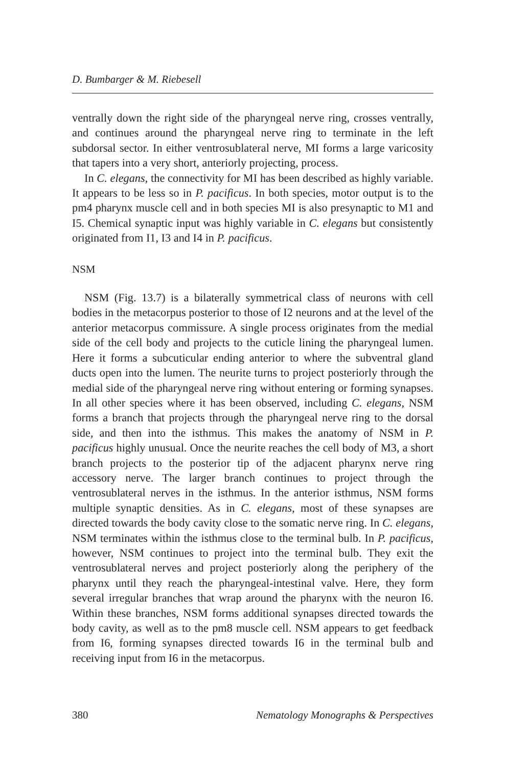D. Bumbarger & M. Riebesell
ventrally down the right side of the pharyngeal nerve ring, crosses ventrally, and continues around the pharyngeal nerve ring to terminate in the left subdorsal sector. In either ventrosublateral nerve, MI forms a large varicosity that tapers into a very short, anteriorly projecting, process.
In C. elegans, the connectivity for MI has been described as highly variable. It appears to be less so in P. pacificus. In both species, motor output is to the pm4 pharynx muscle cell and in both species MI is also presynaptic to M1 and I5. Chemical synaptic input was highly variable in C. elegans but consistently originated from I1, I3 and I4 in P. pacificus.
NSM
NSM (Fig. 13.7) is a bilaterally symmetrical class of neurons with cell bodies in the metacorpus posterior to those of I2 neurons and at the level of the anterior metacorpus commissure. A single process originates from the medial side of the cell body and projects to the cuticle lining the pharyngeal lumen. Here it forms a subcuticular ending anterior to where the subventral gland ducts open into the lumen. The neurite turns to project posteriorly through the medial side of the pharyngeal nerve ring without entering or forming synapses. In all other species where it has been observed, including C. elegans, NSM forms a branch that projects through the pharyngeal nerve ring to the dorsal side, and then into the isthmus. This makes the anatomy of NSM in P. pacificus highly unusual. Once the neurite reaches the cell body of M3, a short branch projects to the posterior tip of the adjacent pharynx nerve ring accessory nerve. The larger branch continues to project through the ventrosublateral nerves in the isthmus. In the anterior isthmus, NSM forms multiple synaptic densities. As in C. elegans, most of these synapses are directed towards the body cavity close to the somatic nerve ring. In C. elegans, NSM terminates within the isthmus close to the terminal bulb. In P. pacificus, however, NSM continues to project into the terminal bulb. They exit the ventrosublateral nerves and project posteriorly along the periphery of the pharynx until they reach the pharyngeal-intestinal valve. Here, they form several irregular branches that wrap around the pharynx with the neuron I6. Within these branches, NSM forms additional synapses directed towards the body cavity, as well as to the pm8 muscle cell. NSM appears to get feedback from I6, forming synapses directed towards I6 in the terminal bulb and receiving input from I6 in the metacorpus.
380 Nematology Monographs & Perspectives